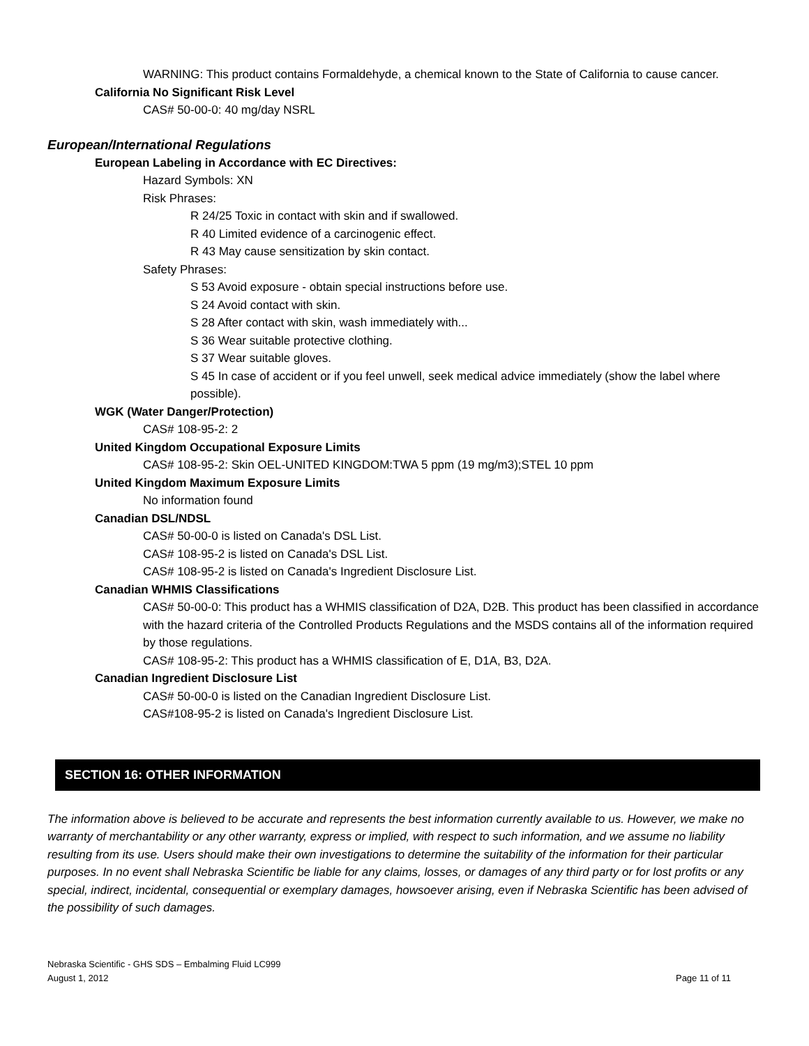WARNING: This product contains Formaldehyde, a chemical known to the State of California to cause cancer.
California No Significant Risk Level
CAS# 50-00-0: 40 mg/day NSRL
European/International Regulations
European Labeling in Accordance with EC Directives:
Hazard Symbols: XN
Risk Phrases:
R 24/25 Toxic in contact with skin and if swallowed.
R 40 Limited evidence of a carcinogenic effect.
R 43 May cause sensitization by skin contact.
Safety Phrases:
S 53 Avoid exposure - obtain special instructions before use.
S 24 Avoid contact with skin.
S 28 After contact with skin, wash immediately with...
S 36 Wear suitable protective clothing.
S 37 Wear suitable gloves.
S 45 In case of accident or if you feel unwell, seek medical advice immediately (show the label where possible).
WGK (Water Danger/Protection)
CAS# 108-95-2: 2
United Kingdom Occupational Exposure Limits
CAS# 108-95-2: Skin OEL-UNITED KINGDOM:TWA 5 ppm (19 mg/m3);STEL 10 ppm
United Kingdom Maximum Exposure Limits
No information found
Canadian DSL/NDSL
CAS# 50-00-0 is listed on Canada's DSL List.
CAS# 108-95-2 is listed on Canada's DSL List.
CAS# 108-95-2 is listed on Canada's Ingredient Disclosure List.
Canadian WHMIS Classifications
CAS# 50-00-0: This product has a WHMIS classification of D2A, D2B. This product has been classified in accordance with the hazard criteria of the Controlled Products Regulations and the MSDS contains all of the information required by those regulations.
CAS# 108-95-2: This product has a WHMIS classification of E, D1A, B3, D2A.
Canadian Ingredient Disclosure List
CAS# 50-00-0 is listed on the Canadian Ingredient Disclosure List.
CAS#108-95-2 is listed on Canada's Ingredient Disclosure List.
SECTION 16: OTHER INFORMATION
The information above is believed to be accurate and represents the best information currently available to us. However, we make no warranty of merchantability or any other warranty, express or implied, with respect to such information, and we assume no liability resulting from its use. Users should make their own investigations to determine the suitability of the information for their particular purposes. In no event shall Nebraska Scientific be liable for any claims, losses, or damages of any third party or for lost profits or any special, indirect, incidental, consequential or exemplary damages, howsoever arising, even if Nebraska Scientific has been advised of the possibility of such damages.
Nebraska Scientific - GHS SDS – Embalming Fluid LC999
August 1, 2012 Page 11 of 11